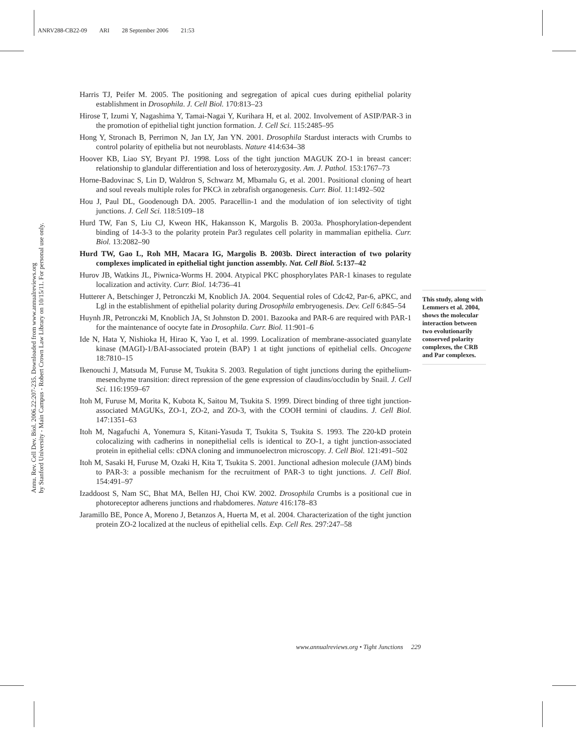ANRV288-CB22-09 ARI 28 September 2006 21:53
Annu. Rev. Cell Dev. Biol. 2006.22:207-235. Downloaded from www.annualreviews.org
by Stanford University - Main Campus - Robert Crown Law Library on 10/15/11. For personal use only.
Harris TJ, Peifer M. 2005. The positioning and segregation of apical cues during epithelial polarity establishment in Drosophila. J. Cell Biol. 170:813–23
Hirose T, Izumi Y, Nagashima Y, Tamai-Nagai Y, Kurihara H, et al. 2002. Involvement of ASIP/PAR-3 in the promotion of epithelial tight junction formation. J. Cell Sci. 115:2485–95
Hong Y, Stronach B, Perrimon N, Jan LY, Jan YN. 2001. Drosophila Stardust interacts with Crumbs to control polarity of epithelia but not neuroblasts. Nature 414:634–38
Hoover KB, Liao SY, Bryant PJ. 1998. Loss of the tight junction MAGUK ZO-1 in breast cancer: relationship to glandular differentiation and loss of heterozygosity. Am. J. Pathol. 153:1767–73
Horne-Badovinac S, Lin D, Waldron S, Schwarz M, Mbamalu G, et al. 2001. Positional cloning of heart and soul reveals multiple roles for PKCλ in zebrafish organogenesis. Curr. Biol. 11:1492–502
Hou J, Paul DL, Goodenough DA. 2005. Paracellin-1 and the modulation of ion selectivity of tight junctions. J. Cell Sci. 118:5109–18
Hurd TW, Fan S, Liu CJ, Kweon HK, Hakansson K, Margolis B. 2003a. Phosphorylation-dependent binding of 14-3-3 to the polarity protein Par3 regulates cell polarity in mammalian epithelia. Curr. Biol. 13:2082–90
Hurd TW, Gao L, Roh MH, Macara IG, Margolis B. 2003b. Direct interaction of two polarity complexes implicated in epithelial tight junction assembly. Nat. Cell Biol. 5:137–42
Hurov JB, Watkins JL, Piwnica-Worms H. 2004. Atypical PKC phosphorylates PAR-1 kinases to regulate localization and activity. Curr. Biol. 14:736–41
Hutterer A, Betschinger J, Petronczki M, Knoblich JA. 2004. Sequential roles of Cdc42, Par-6, aPKC, and Lgl in the establishment of epithelial polarity during Drosophila embryogenesis. Dev. Cell 6:845–54
Huynh JR, Petronczki M, Knoblich JA, St Johnston D. 2001. Bazooka and PAR-6 are required with PAR-1 for the maintenance of oocyte fate in Drosophila. Curr. Biol. 11:901–6
Ide N, Hata Y, Nishioka H, Hirao K, Yao I, et al. 1999. Localization of membrane-associated guanylate kinase (MAGI)-1/BAI-associated protein (BAP) 1 at tight junctions of epithelial cells. Oncogene 18:7810–15
Ikenouchi J, Matsuda M, Furuse M, Tsukita S. 2003. Regulation of tight junctions during the epithelium-mesenchyme transition: direct repression of the gene expression of claudins/occludin by Snail. J. Cell Sci. 116:1959–67
Itoh M, Furuse M, Morita K, Kubota K, Saitou M, Tsukita S. 1999. Direct binding of three tight junction-associated MAGUKs, ZO-1, ZO-2, and ZO-3, with the COOH termini of claudins. J. Cell Biol. 147:1351–63
Itoh M, Nagafuchi A, Yonemura S, Kitani-Yasuda T, Tsukita S, Tsukita S. 1993. The 220-kD protein colocalizing with cadherins in nonepithelial cells is identical to ZO-1, a tight junction-associated protein in epithelial cells: cDNA cloning and immunoelectron microscopy. J. Cell Biol. 121:491–502
Itoh M, Sasaki H, Furuse M, Ozaki H, Kita T, Tsukita S. 2001. Junctional adhesion molecule (JAM) binds to PAR-3: a possible mechanism for the recruitment of PAR-3 to tight junctions. J. Cell Biol. 154:491–97
Izaddoost S, Nam SC, Bhat MA, Bellen HJ, Choi KW. 2002. Drosophila Crumbs is a positional cue in photoreceptor adherens junctions and rhabdomeres. Nature 416:178–83
Jaramillo BE, Ponce A, Moreno J, Betanzos A, Huerta M, et al. 2004. Characterization of the tight junction protein ZO-2 localized at the nucleus of epithelial cells. Exp. Cell Res. 297:247–58
This study, along with Lemmers et al. 2004, shows the molecular interaction between two evolutionarily conserved polarity complexes, the CRB and Par complexes.
www.annualreviews.org • Tight Junctions 229